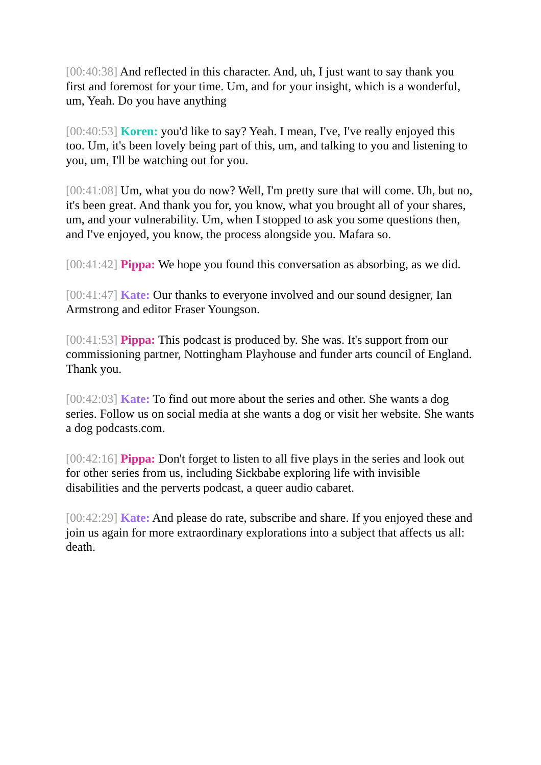[00:40:38] And reflected in this character. And, uh, I just want to say thank you first and foremost for your time. Um, and for your insight, which is a wonderful, um, Yeah. Do you have anything
[00:40:53] Koren: you'd like to say? Yeah. I mean, I've, I've really enjoyed this too. Um, it's been lovely being part of this, um, and talking to you and listening to you, um, I'll be watching out for you.
[00:41:08] Um, what you do now? Well, I'm pretty sure that will come. Uh, but no, it's been great. And thank you for, you know, what you brought all of your shares, um, and your vulnerability. Um, when I stopped to ask you some questions then, and I've enjoyed, you know, the process alongside you. Mafara so.
[00:41:42] Pippa: We hope you found this conversation as absorbing, as we did.
[00:41:47] Kate: Our thanks to everyone involved and our sound designer, Ian Armstrong and editor Fraser Youngson.
[00:41:53] Pippa: This podcast is produced by. She was. It's support from our commissioning partner, Nottingham Playhouse and funder arts council of England. Thank you.
[00:42:03] Kate: To find out more about the series and other. She wants a dog series. Follow us on social media at she wants a dog or visit her website. She wants a dog podcasts.com.
[00:42:16] Pippa: Don't forget to listen to all five plays in the series and look out for other series from us, including Sickbabe exploring life with invisible disabilities and the perverts podcast, a queer audio cabaret.
[00:42:29] Kate: And please do rate, subscribe and share. If you enjoyed these and join us again for more extraordinary explorations into a subject that affects us all: death.